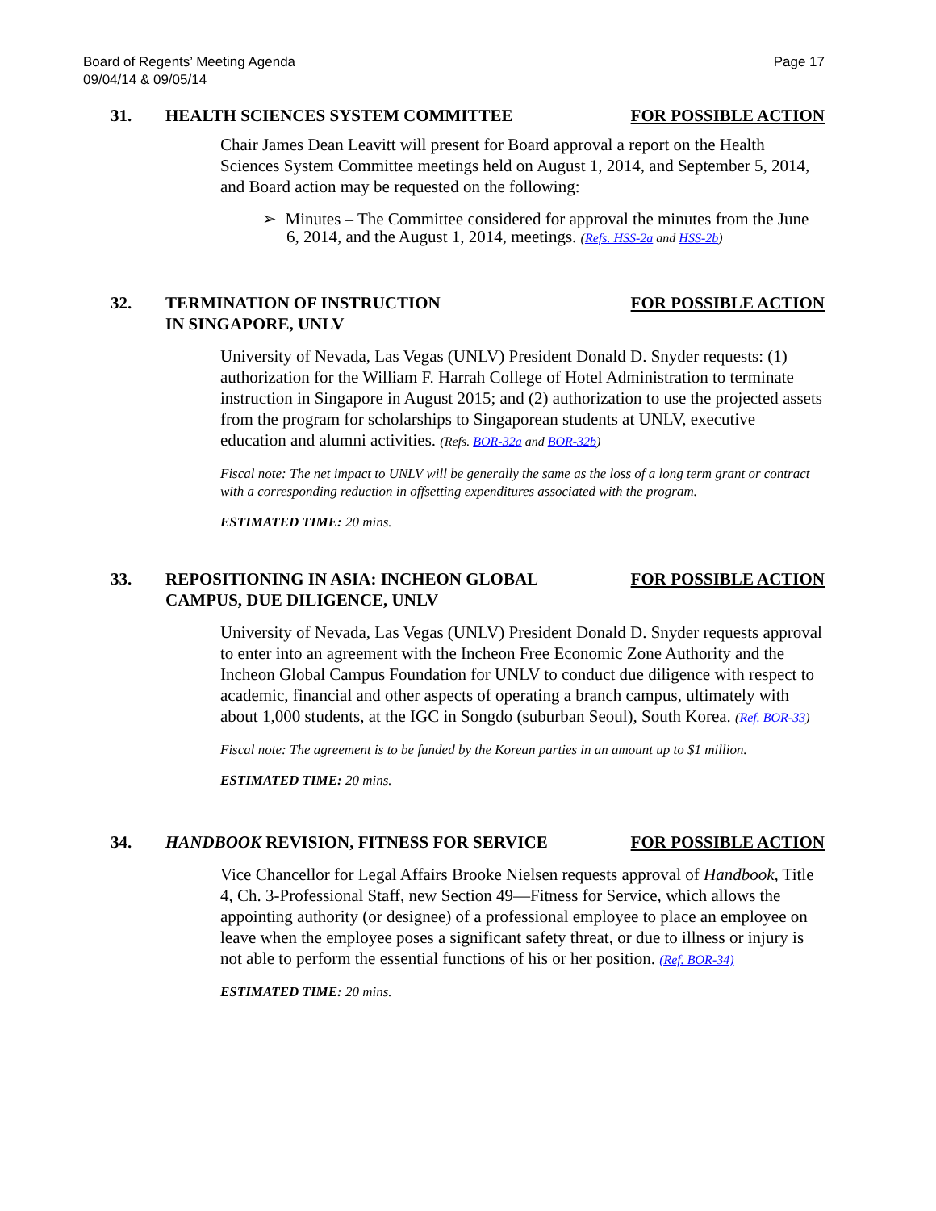Board of Regents’ Meeting Agenda
09/04/14 & 09/05/14 Page 17
31. HEALTH SCIENCES SYSTEM COMMITTEE FOR POSSIBLE ACTION
Chair James Dean Leavitt will present for Board approval a report on the Health Sciences System Committee meetings held on August 1, 2014, and September 5, 2014, and Board action may be requested on the following:
➢ Minutes – The Committee considered for approval the minutes from the June 6, 2014, and the August 1, 2014, meetings. (Refs. HSS-2a and HSS-2b)
32. TERMINATION OF INSTRUCTION
IN SINGAPORE, UNLV FOR POSSIBLE ACTION
University of Nevada, Las Vegas (UNLV) President Donald D. Snyder requests: (1) authorization for the William F. Harrah College of Hotel Administration to terminate instruction in Singapore in August 2015; and (2) authorization to use the projected assets from the program for scholarships to Singaporean students at UNLV, executive education and alumni activities. (Refs. BOR-32a and BOR-32b)
Fiscal note: The net impact to UNLV will be generally the same as the loss of a long term grant or contract with a corresponding reduction in offsetting expenditures associated with the program.
ESTIMATED TIME: 20 mins.
33. REPOSITIONING IN ASIA: INCHEON GLOBAL
CAMPUS, DUE DILIGENCE, UNLV FOR POSSIBLE ACTION
University of Nevada, Las Vegas (UNLV) President Donald D. Snyder requests approval to enter into an agreement with the Incheon Free Economic Zone Authority and the Incheon Global Campus Foundation for UNLV to conduct due diligence with respect to academic, financial and other aspects of operating a branch campus, ultimately with about 1,000 students, at the IGC in Songdo (suburban Seoul), South Korea. (Ref. BOR-33)
Fiscal note: The agreement is to be funded by the Korean parties in an amount up to $1 million.
ESTIMATED TIME: 20 mins.
34. HANDBOOK REVISION, FITNESS FOR SERVICE FOR POSSIBLE ACTION
Vice Chancellor for Legal Affairs Brooke Nielsen requests approval of Handbook, Title 4, Ch. 3-Professional Staff, new Section 49—Fitness for Service, which allows the appointing authority (or designee) of a professional employee to place an employee on leave when the employee poses a significant safety threat, or due to illness or injury is not able to perform the essential functions of his or her position. (Ref. BOR-34)
ESTIMATED TIME: 20 mins.